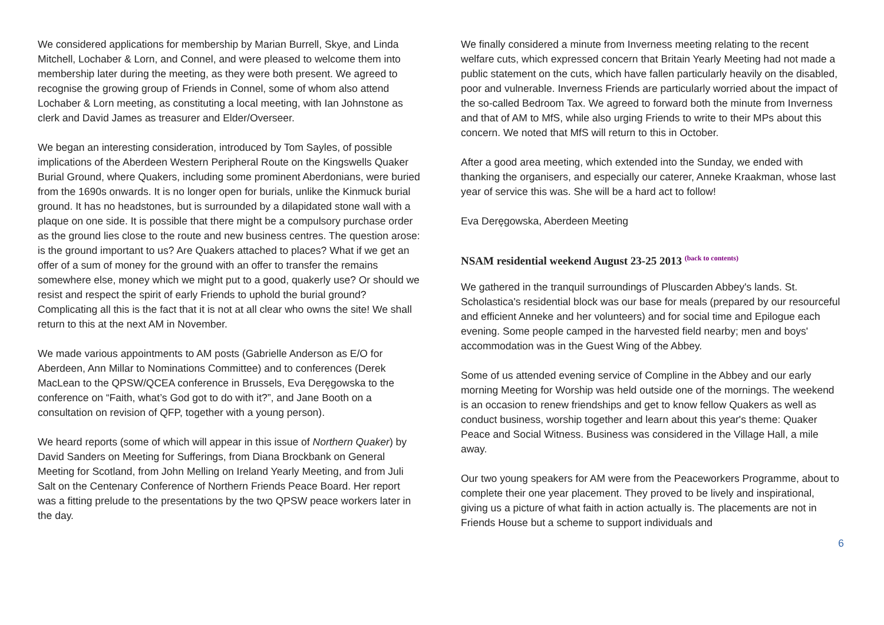We considered applications for membership by Marian Burrell, Skye, and Linda Mitchell, Lochaber & Lorn, and Connel, and were pleased to welcome them into membership later during the meeting, as they were both present. We agreed to recognise the growing group of Friends in Connel, some of whom also attend Lochaber & Lorn meeting, as constituting a local meeting, with Ian Johnstone as clerk and David James as treasurer and Elder/Overseer.
We began an interesting consideration, introduced by Tom Sayles, of possible implications of the Aberdeen Western Peripheral Route on the Kingswells Quaker Burial Ground, where Quakers, including some prominent Aberdonians, were buried from the 1690s onwards. It is no longer open for burials, unlike the Kinmuck burial ground. It has no headstones, but is surrounded by a dilapidated stone wall with a plaque on one side. It is possible that there might be a compulsory purchase order as the ground lies close to the route and new business centres. The question arose: is the ground important to us? Are Quakers attached to places? What if we get an offer of a sum of money for the ground with an offer to transfer the remains somewhere else, money which we might put to a good, quakerly use? Or should we resist and respect the spirit of early Friends to uphold the burial ground? Complicating all this is the fact that it is not at all clear who owns the site! We shall return to this at the next AM in November.
We made various appointments to AM posts (Gabrielle Anderson as E/O for Aberdeen, Ann Millar to Nominations Committee) and to conferences (Derek MacLean to the QPSW/QCEA conference in Brussels, Eva Deręgowska to the conference on “Faith, what’s God got to do with it?”, and Jane Booth on a consultation on revision of QFP, together with a young person).
We heard reports (some of which will appear in this issue of Northern Quaker) by David Sanders on Meeting for Sufferings, from Diana Brockbank on General Meeting for Scotland, from John Melling on Ireland Yearly Meeting, and from Juli Salt on the Centenary Conference of Northern Friends Peace Board. Her report was a fitting prelude to the presentations by the two QPSW peace workers later in the day.
We finally considered a minute from Inverness meeting relating to the recent welfare cuts, which expressed concern that Britain Yearly Meeting had not made a public statement on the cuts, which have fallen particularly heavily on the disabled, poor and vulnerable. Inverness Friends are particularly worried about the impact of the so-called Bedroom Tax. We agreed to forward both the minute from Inverness and that of AM to MfS, while also urging Friends to write to their MPs about this concern. We noted that MfS will return to this in October.
After a good area meeting, which extended into the Sunday, we ended with thanking the organisers, and especially our caterer, Anneke Kraakman, whose last year of service this was. She will be a hard act to follow!
Eva Deręgowska, Aberdeen Meeting
NSAM residential weekend August 23-25 2013 (back to contents)
We gathered in the tranquil surroundings of Pluscarden Abbey's lands. St. Scholastica's residential block was our base for meals (prepared by our resourceful and efficient Anneke and her volunteers) and for social time and Epilogue each evening. Some people camped in the harvested field nearby; men and boys' accommodation was in the Guest Wing of the Abbey.
Some of us attended evening service of Compline in the Abbey and our early morning Meeting for Worship was held outside one of the mornings. The weekend is an occasion to renew friendships and get to know fellow Quakers as well as conduct business, worship together and learn about this year's theme: Quaker Peace and Social Witness. Business was considered in the Village Hall, a mile away.
Our two young speakers for AM were from the Peaceworkers Programme, about to complete their one year placement. They proved to be lively and inspirational, giving us a picture of what faith in action actually is. The placements are not in Friends House but a scheme to support individuals and
6